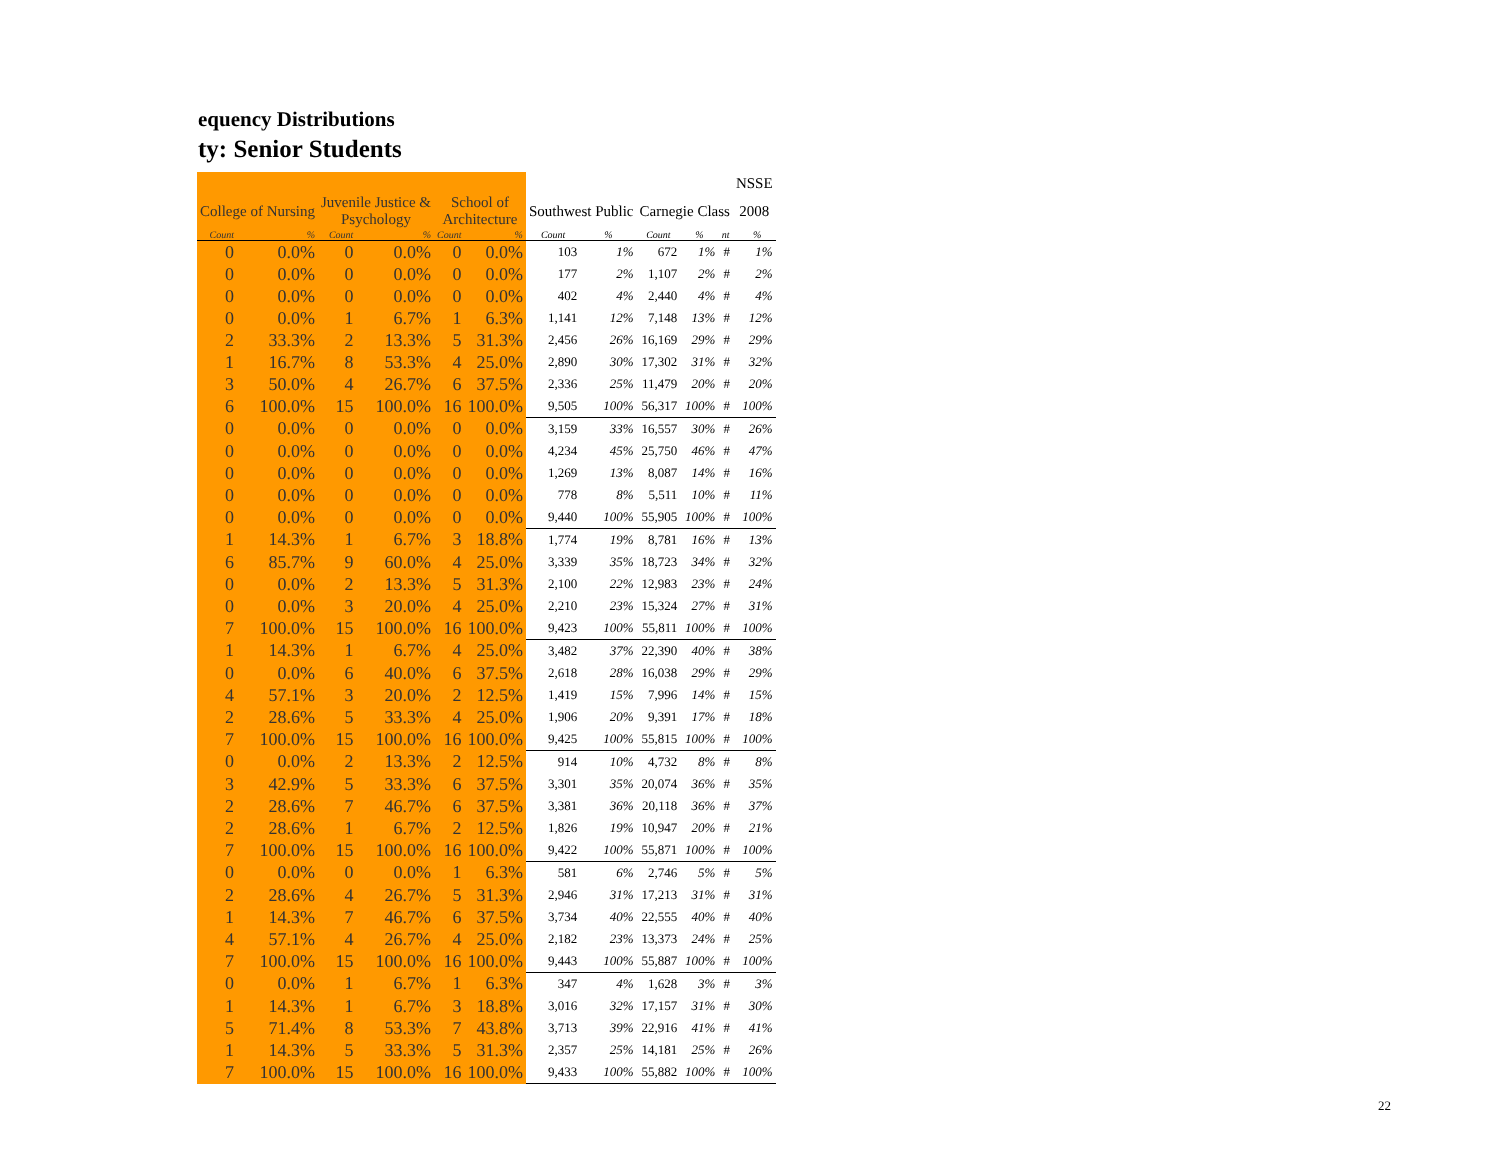equency Distributions
ty: Senior Students
| | | | | | | | | | | | NSSE | |
| --- | --- | --- | --- | --- | --- | --- | --- | --- | --- | --- | --- | --- |
| College of Nursing | | Juvenile Justice & Psychology | | School of Architecture | | Southwest Public | | Carnegie Class | | | 2008 | |
| Count | % | Count | % | Count | % | Count | % | Count | % | nt | | % |
| 0 | 0.0% | 0 | 0.0% | 0 | 0.0% | 103 | 1% | 672 | 1% | # | | 1% |
| 0 | 0.0% | 0 | 0.0% | 0 | 0.0% | 177 | 2% | 1,107 | 2% | # | | 2% |
| 0 | 0.0% | 0 | 0.0% | 0 | 0.0% | 402 | 4% | 2,440 | 4% | # | | 4% |
| 0 | 0.0% | 1 | 6.7% | 1 | 6.3% | 1,141 | 12% | 7,148 | 13% | # | | 12% |
| 2 | 33.3% | 2 | 13.3% | 5 | 31.3% | 2,456 | 26% | 16,169 | 29% | # | | 29% |
| 1 | 16.7% | 8 | 53.3% | 4 | 25.0% | 2,890 | 30% | 17,302 | 31% | # | | 32% |
| 3 | 50.0% | 4 | 26.7% | 6 | 37.5% | 2,336 | 25% | 11,479 | 20% | # | | 20% |
| 6 | 100.0% | 15 | 100.0% | 16 | 100.0% | 9,505 | 100% | 56,317 | 100% | # | | 100% |
| 0 | 0.0% | 0 | 0.0% | 0 | 0.0% | 3,159 | 33% | 16,557 | 30% | # | | 26% |
| 0 | 0.0% | 0 | 0.0% | 0 | 0.0% | 4,234 | 45% | 25,750 | 46% | # | | 47% |
| 0 | 0.0% | 0 | 0.0% | 0 | 0.0% | 1,269 | 13% | 8,087 | 14% | # | | 16% |
| 0 | 0.0% | 0 | 0.0% | 0 | 0.0% | 778 | 8% | 5,511 | 10% | # | | 11% |
| 0 | 0.0% | 0 | 0.0% | 0 | 0.0% | 9,440 | 100% | 55,905 | 100% | # | | 100% |
| 1 | 14.3% | 1 | 6.7% | 3 | 18.8% | 1,774 | 19% | 8,781 | 16% | # | | 13% |
| 6 | 85.7% | 9 | 60.0% | 4 | 25.0% | 3,339 | 35% | 18,723 | 34% | # | | 32% |
| 0 | 0.0% | 2 | 13.3% | 5 | 31.3% | 2,100 | 22% | 12,983 | 23% | # | | 24% |
| 0 | 0.0% | 3 | 20.0% | 4 | 25.0% | 2,210 | 23% | 15,324 | 27% | # | | 31% |
| 7 | 100.0% | 15 | 100.0% | 16 | 100.0% | 9,423 | 100% | 55,811 | 100% | # | | 100% |
| 1 | 14.3% | 1 | 6.7% | 4 | 25.0% | 3,482 | 37% | 22,390 | 40% | # | | 38% |
| 0 | 0.0% | 6 | 40.0% | 6 | 37.5% | 2,618 | 28% | 16,038 | 29% | # | | 29% |
| 4 | 57.1% | 3 | 20.0% | 2 | 12.5% | 1,419 | 15% | 7,996 | 14% | # | | 15% |
| 2 | 28.6% | 5 | 33.3% | 4 | 25.0% | 1,906 | 20% | 9,391 | 17% | # | | 18% |
| 7 | 100.0% | 15 | 100.0% | 16 | 100.0% | 9,425 | 100% | 55,815 | 100% | # | | 100% |
| 0 | 0.0% | 2 | 13.3% | 2 | 12.5% | 914 | 10% | 4,732 | 8% | # | | 8% |
| 3 | 42.9% | 5 | 33.3% | 6 | 37.5% | 3,301 | 35% | 20,074 | 36% | # | | 35% |
| 2 | 28.6% | 7 | 46.7% | 6 | 37.5% | 3,381 | 36% | 20,118 | 36% | # | | 37% |
| 2 | 28.6% | 1 | 6.7% | 2 | 12.5% | 1,826 | 19% | 10,947 | 20% | # | | 21% |
| 7 | 100.0% | 15 | 100.0% | 16 | 100.0% | 9,422 | 100% | 55,871 | 100% | # | | 100% |
| 0 | 0.0% | 0 | 0.0% | 1 | 6.3% | 581 | 6% | 2,746 | 5% | # | | 5% |
| 2 | 28.6% | 4 | 26.7% | 5 | 31.3% | 2,946 | 31% | 17,213 | 31% | # | | 31% |
| 1 | 14.3% | 7 | 46.7% | 6 | 37.5% | 3,734 | 40% | 22,555 | 40% | # | | 40% |
| 4 | 57.1% | 4 | 26.7% | 4 | 25.0% | 2,182 | 23% | 13,373 | 24% | # | | 25% |
| 7 | 100.0% | 15 | 100.0% | 16 | 100.0% | 9,443 | 100% | 55,887 | 100% | # | | 100% |
| 0 | 0.0% | 1 | 6.7% | 1 | 6.3% | 347 | 4% | 1,628 | 3% | # | | 3% |
| 1 | 14.3% | 1 | 6.7% | 3 | 18.8% | 3,016 | 32% | 17,157 | 31% | # | | 30% |
| 5 | 71.4% | 8 | 53.3% | 7 | 43.8% | 3,713 | 39% | 22,916 | 41% | # | | 41% |
| 1 | 14.3% | 5 | 33.3% | 5 | 31.3% | 2,357 | 25% | 14,181 | 25% | # | | 26% |
| 7 | 100.0% | 15 | 100.0% | 16 | 100.0% | 9,433 | 100% | 55,882 | 100% | # | | 100% |
22